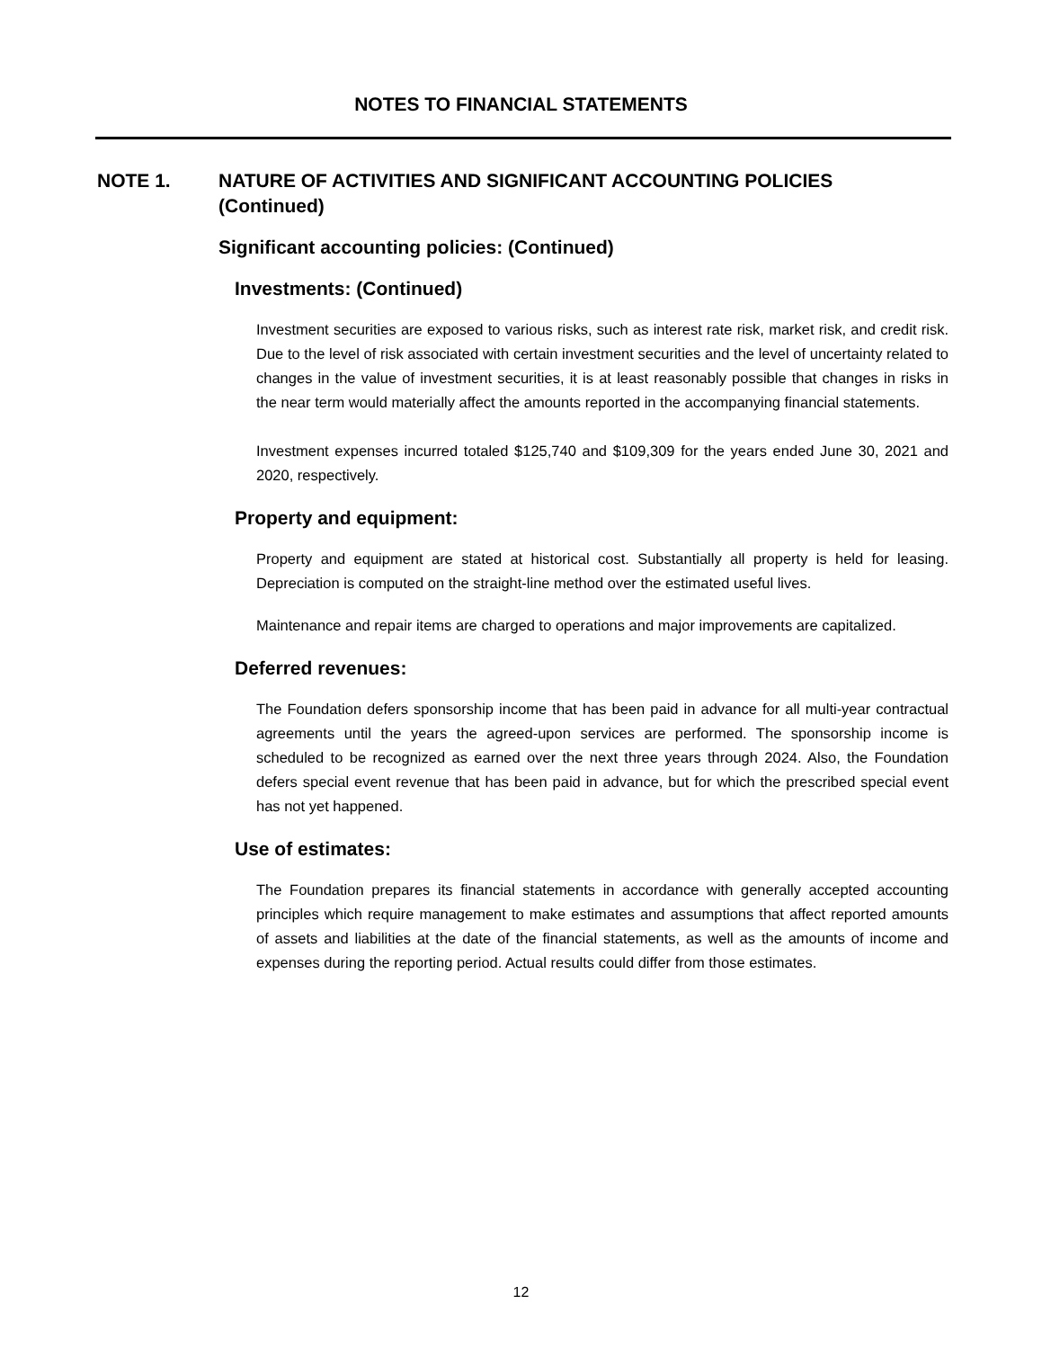NOTES TO FINANCIAL STATEMENTS
NOTE 1. NATURE OF ACTIVITIES AND SIGNIFICANT ACCOUNTING POLICIES (Continued)
Significant accounting policies: (Continued)
Investments: (Continued)
Investment securities are exposed to various risks, such as interest rate risk, market risk, and credit risk. Due to the level of risk associated with certain investment securities and the level of uncertainty related to changes in the value of investment securities, it is at least reasonably possible that changes in risks in the near term would materially affect the amounts reported in the accompanying financial statements.
Investment expenses incurred totaled $125,740 and $109,309 for the years ended June 30, 2021 and 2020, respectively.
Property and equipment:
Property and equipment are stated at historical cost. Substantially all property is held for leasing. Depreciation is computed on the straight-line method over the estimated useful lives.
Maintenance and repair items are charged to operations and major improvements are capitalized.
Deferred revenues:
The Foundation defers sponsorship income that has been paid in advance for all multi-year contractual agreements until the years the agreed-upon services are performed. The sponsorship income is scheduled to be recognized as earned over the next three years through 2024. Also, the Foundation defers special event revenue that has been paid in advance, but for which the prescribed special event has not yet happened.
Use of estimates:
The Foundation prepares its financial statements in accordance with generally accepted accounting principles which require management to make estimates and assumptions that affect reported amounts of assets and liabilities at the date of the financial statements, as well as the amounts of income and expenses during the reporting period. Actual results could differ from those estimates.
12